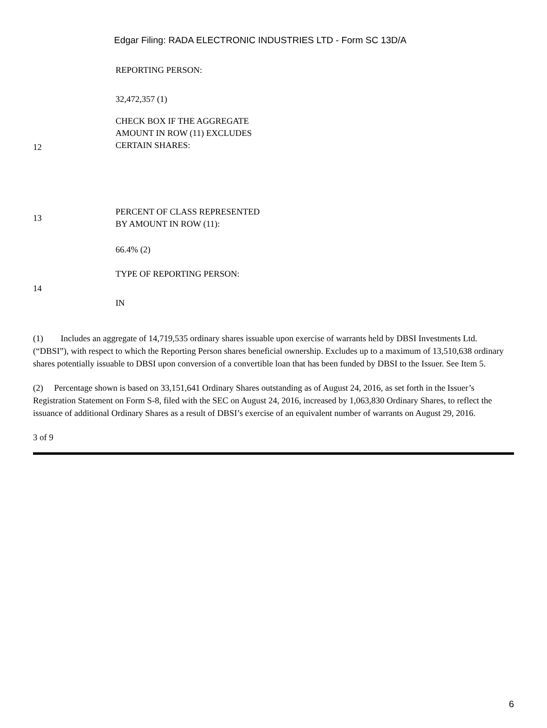Edgar Filing: RADA ELECTRONIC INDUSTRIES LTD - Form SC 13D/A
| | REPORTING PERSON: |
| | 32,472,357 (1) |
| 12 | CHECK BOX IF THE AGGREGATE AMOUNT IN ROW (11) EXCLUDES CERTAIN SHARES: |
| 13 | PERCENT OF CLASS REPRESENTED BY AMOUNT IN ROW (11): |
| | 66.4% (2) |
| 14 | TYPE OF REPORTING PERSON: |
| | IN |
(1) Includes an aggregate of 14,719,535 ordinary shares issuable upon exercise of warrants held by DBSI Investments Ltd. (“DBSI”), with respect to which the Reporting Person shares beneficial ownership. Excludes up to a maximum of 13,510,638 ordinary shares potentially issuable to DBSI upon conversion of a convertible loan that has been funded by DBSI to the Issuer. See Item 5.
(2) Percentage shown is based on 33,151,641 Ordinary Shares outstanding as of August 24, 2016, as set forth in the Issuer’s Registration Statement on Form S-8, filed with the SEC on August 24, 2016, increased by 1,063,830 Ordinary Shares, to reflect the issuance of additional Ordinary Shares as a result of DBSI’s exercise of an equivalent number of warrants on August 29, 2016.
3 of 9
6